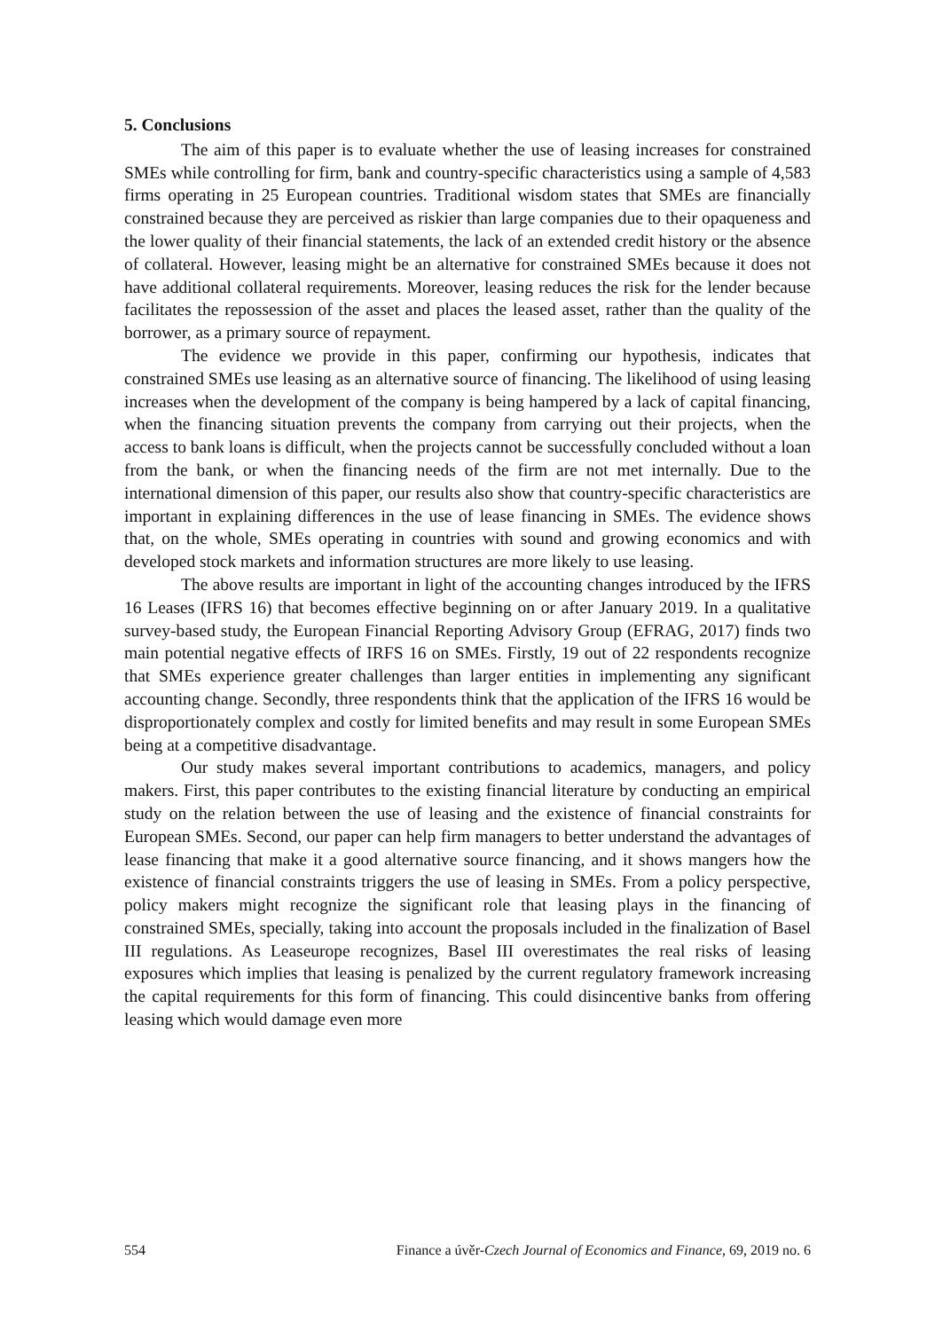5. Conclusions
The aim of this paper is to evaluate whether the use of leasing increases for constrained SMEs while controlling for firm, bank and country-specific characteristics using a sample of 4,583 firms operating in 25 European countries. Traditional wisdom states that SMEs are financially constrained because they are perceived as riskier than large companies due to their opaqueness and the lower quality of their financial statements, the lack of an extended credit history or the absence of collateral. However, leasing might be an alternative for constrained SMEs because it does not have additional collateral requirements. Moreover, leasing reduces the risk for the lender because facilitates the repossession of the asset and places the leased asset, rather than the quality of the borrower, as a primary source of repayment.
The evidence we provide in this paper, confirming our hypothesis, indicates that constrained SMEs use leasing as an alternative source of financing. The likelihood of using leasing increases when the development of the company is being hampered by a lack of capital financing, when the financing situation prevents the company from carrying out their projects, when the access to bank loans is difficult, when the projects cannot be successfully concluded without a loan from the bank, or when the financing needs of the firm are not met internally. Due to the international dimension of this paper, our results also show that country-specific characteristics are important in explaining differences in the use of lease financing in SMEs. The evidence shows that, on the whole, SMEs operating in countries with sound and growing economics and with developed stock markets and information structures are more likely to use leasing.
The above results are important in light of the accounting changes introduced by the IFRS 16 Leases (IFRS 16) that becomes effective beginning on or after January 2019. In a qualitative survey-based study, the European Financial Reporting Advisory Group (EFRAG, 2017) finds two main potential negative effects of IRFS 16 on SMEs. Firstly, 19 out of 22 respondents recognize that SMEs experience greater challenges than larger entities in implementing any significant accounting change. Secondly, three respondents think that the application of the IFRS 16 would be disproportionately complex and costly for limited benefits and may result in some European SMEs being at a competitive disadvantage.
Our study makes several important contributions to academics, managers, and policy makers. First, this paper contributes to the existing financial literature by conducting an empirical study on the relation between the use of leasing and the existence of financial constraints for European SMEs. Second, our paper can help firm managers to better understand the advantages of lease financing that make it a good alternative source financing, and it shows mangers how the existence of financial constraints triggers the use of leasing in SMEs. From a policy perspective, policy makers might recognize the significant role that leasing plays in the financing of constrained SMEs, specially, taking into account the proposals included in the finalization of Basel III regulations. As Leaseurope recognizes, Basel III overestimates the real risks of leasing exposures which implies that leasing is penalized by the current regulatory framework increasing the capital requirements for this form of financing. This could disincentive banks from offering leasing which would damage even more
554 Finance a úvěr-Czech Journal of Economics and Finance, 69, 2019 no. 6